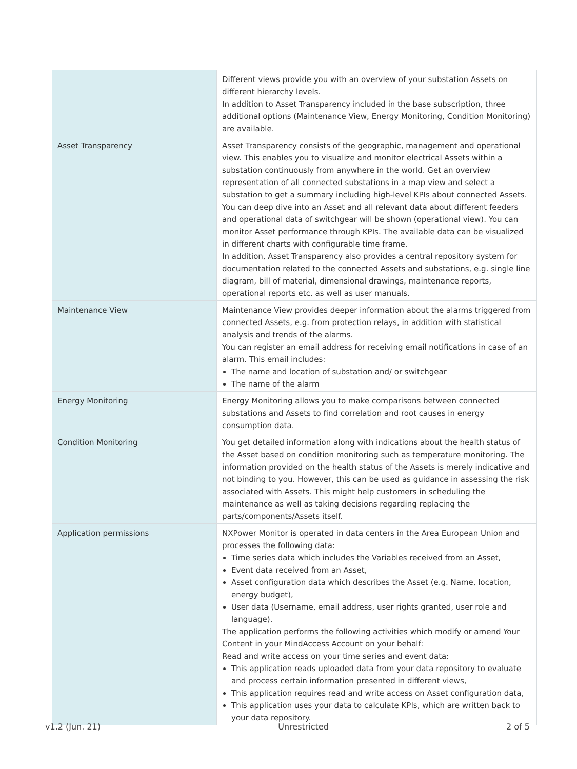| | Different views provide you with an overview of your substation Assets on different hierarchy levels. In addition to Asset Transparency included in the base subscription, three additional options (Maintenance View, Energy Monitoring, Condition Monitoring) are available. |
| Asset Transparency | Asset Transparency consists of the geographic, management and operational view. This enables you to visualize and monitor electrical Assets within a substation continuously from anywhere in the world. Get an overview representation of all connected substations in a map view and select a substation to get a summary including high-level KPIs about connected Assets. You can deep dive into an Asset and all relevant data about different feeders and operational data of switchgear will be shown (operational view). You can monitor Asset performance through KPIs. The available data can be visualized in different charts with configurable time frame. In addition, Asset Transparency also provides a central repository system for documentation related to the connected Assets and substations, e.g. single line diagram, bill of material, dimensional drawings, maintenance reports, operational reports etc. as well as user manuals. |
| Maintenance View | Maintenance View provides deeper information about the alarms triggered from connected Assets, e.g. from protection relays, in addition with statistical analysis and trends of the alarms. You can register an email address for receiving email notifications in case of an alarm. This email includes: The name and location of substation and/ or switchgear The name of the alarm |
| Energy Monitoring | Energy Monitoring allows you to make comparisons between connected substations and Assets to find correlation and root causes in energy consumption data. |
| Condition Monitoring | You get detailed information along with indications about the health status of the Asset based on condition monitoring such as temperature monitoring. The information provided on the health status of the Assets is merely indicative and not binding to you. However, this can be used as guidance in assessing the risk associated with Assets. This might help customers in scheduling the maintenance as well as taking decisions regarding replacing the parts/components/Assets itself. |
| Application permissions | NXPower Monitor is operated in data centers in the Area European Union and processes the following data: Time series data which includes the Variables received from an Asset, Event data received from an Asset, Asset configuration data which describes the Asset (e.g. Name, location, energy budget), User data (Username, email address, user rights granted, user role and language). The application performs the following activities which modify or amend Your Content in your MindAccess Account on your behalf: Read and write access on your time series and event data: This application reads uploaded data from your data repository to evaluate and process certain information presented in different views, This application requires read and write access on Asset configuration data, This application uses your data to calculate KPIs, which are written back to your data repository. |
v1.2 (Jun. 21) Unrestricted 2 of 5